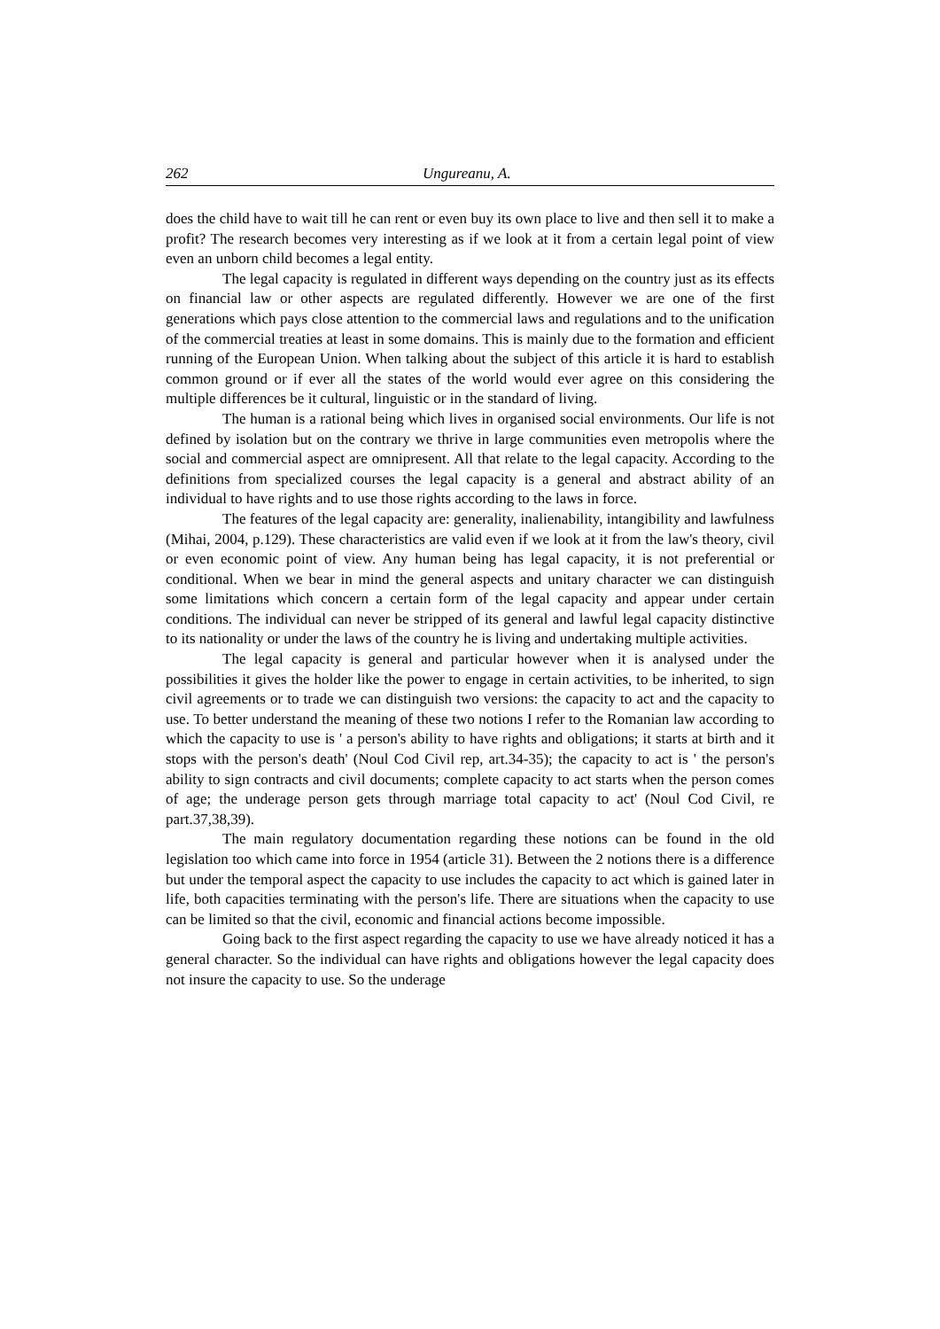262 Ungureanu, A.
does the child have to wait till he can rent or even buy its own place to live and then sell it to make a profit? The research becomes very interesting as if we look at it from a certain legal point of view even an unborn child becomes a legal entity.
The legal capacity is regulated in different ways depending on the country just as its effects on financial law or other aspects are regulated differently. However we are one of the first generations which pays close attention to the commercial laws and regulations and to the unification of the commercial treaties at least in some domains. This is mainly due to the formation and efficient running of the European Union. When talking about the subject of this article it is hard to establish common ground or if ever all the states of the world would ever agree on this considering the multiple differences be it cultural, linguistic or in the standard of living.
The human is a rational being which lives in organised social environments. Our life is not defined by isolation but on the contrary we thrive in large communities even metropolis where the social and commercial aspect are omnipresent. All that relate to the legal capacity. According to the definitions from specialized courses the legal capacity is a general and abstract ability of an individual to have rights and to use those rights according to the laws in force.
The features of the legal capacity are: generality, inalienability, intangibility and lawfulness (Mihai, 2004, p.129). These characteristics are valid even if we look at it from the law's theory, civil or even economic point of view. Any human being has legal capacity, it is not preferential or conditional. When we bear in mind the general aspects and unitary character we can distinguish some limitations which concern a certain form of the legal capacity and appear under certain conditions. The individual can never be stripped of its general and lawful legal capacity distinctive to its nationality or under the laws of the country he is living and undertaking multiple activities.
The legal capacity is general and particular however when it is analysed under the possibilities it gives the holder like the power to engage in certain activities, to be inherited, to sign civil agreements or to trade we can distinguish two versions: the capacity to act and the capacity to use. To better understand the meaning of these two notions I refer to the Romanian law according to which the capacity to use is ' a person's ability to have rights and obligations; it starts at birth and it stops with the person's death' (Noul Cod Civil rep, art.34-35); the capacity to act is ' the person's ability to sign contracts and civil documents; complete capacity to act starts when the person comes of age; the underage person gets through marriage total capacity to act' (Noul Cod Civil, re part.37,38,39).
The main regulatory documentation regarding these notions can be found in the old legislation too which came into force in 1954 (article 31). Between the 2 notions there is a difference but under the temporal aspect the capacity to use includes the capacity to act which is gained later in life, both capacities terminating with the person's life. There are situations when the capacity to use can be limited so that the civil, economic and financial actions become impossible.
Going back to the first aspect regarding the capacity to use we have already noticed it has a general character. So the individual can have rights and obligations however the legal capacity does not insure the capacity to use. So the underage